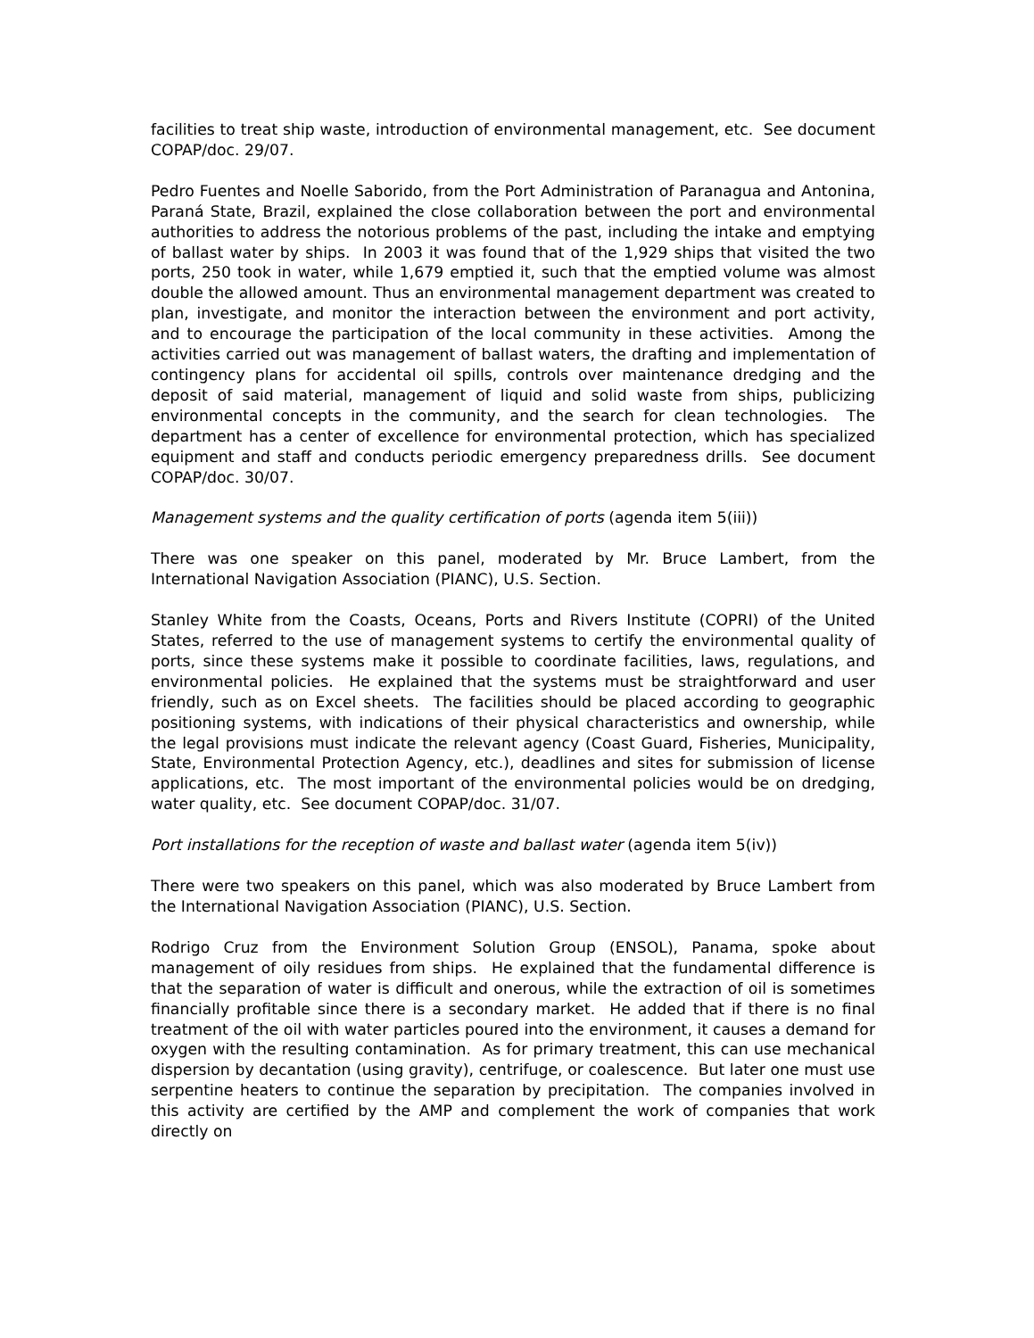facilities to treat ship waste, introduction of environmental management, etc. See document COPAP/doc. 29/07.
Pedro Fuentes and Noelle Saborido, from the Port Administration of Paranagua and Antonina, Paraná State, Brazil, explained the close collaboration between the port and environmental authorities to address the notorious problems of the past, including the intake and emptying of ballast water by ships. In 2003 it was found that of the 1,929 ships that visited the two ports, 250 took in water, while 1,679 emptied it, such that the emptied volume was almost double the allowed amount. Thus an environmental management department was created to plan, investigate, and monitor the interaction between the environment and port activity, and to encourage the participation of the local community in these activities. Among the activities carried out was management of ballast waters, the drafting and implementation of contingency plans for accidental oil spills, controls over maintenance dredging and the deposit of said material, management of liquid and solid waste from ships, publicizing environmental concepts in the community, and the search for clean technologies. The department has a center of excellence for environmental protection, which has specialized equipment and staff and conducts periodic emergency preparedness drills. See document COPAP/doc. 30/07.
Management systems and the quality certification of ports (agenda item 5(iii))
There was one speaker on this panel, moderated by Mr. Bruce Lambert, from the International Navigation Association (PIANC), U.S. Section.
Stanley White from the Coasts, Oceans, Ports and Rivers Institute (COPRI) of the United States, referred to the use of management systems to certify the environmental quality of ports, since these systems make it possible to coordinate facilities, laws, regulations, and environmental policies. He explained that the systems must be straightforward and user friendly, such as on Excel sheets. The facilities should be placed according to geographic positioning systems, with indications of their physical characteristics and ownership, while the legal provisions must indicate the relevant agency (Coast Guard, Fisheries, Municipality, State, Environmental Protection Agency, etc.), deadlines and sites for submission of license applications, etc. The most important of the environmental policies would be on dredging, water quality, etc. See document COPAP/doc. 31/07.
Port installations for the reception of waste and ballast water (agenda item 5(iv))
There were two speakers on this panel, which was also moderated by Bruce Lambert from the International Navigation Association (PIANC), U.S. Section.
Rodrigo Cruz from the Environment Solution Group (ENSOL), Panama, spoke about management of oily residues from ships. He explained that the fundamental difference is that the separation of water is difficult and onerous, while the extraction of oil is sometimes financially profitable since there is a secondary market. He added that if there is no final treatment of the oil with water particles poured into the environment, it causes a demand for oxygen with the resulting contamination. As for primary treatment, this can use mechanical dispersion by decantation (using gravity), centrifuge, or coalescence. But later one must use serpentine heaters to continue the separation by precipitation. The companies involved in this activity are certified by the AMP and complement the work of companies that work directly on